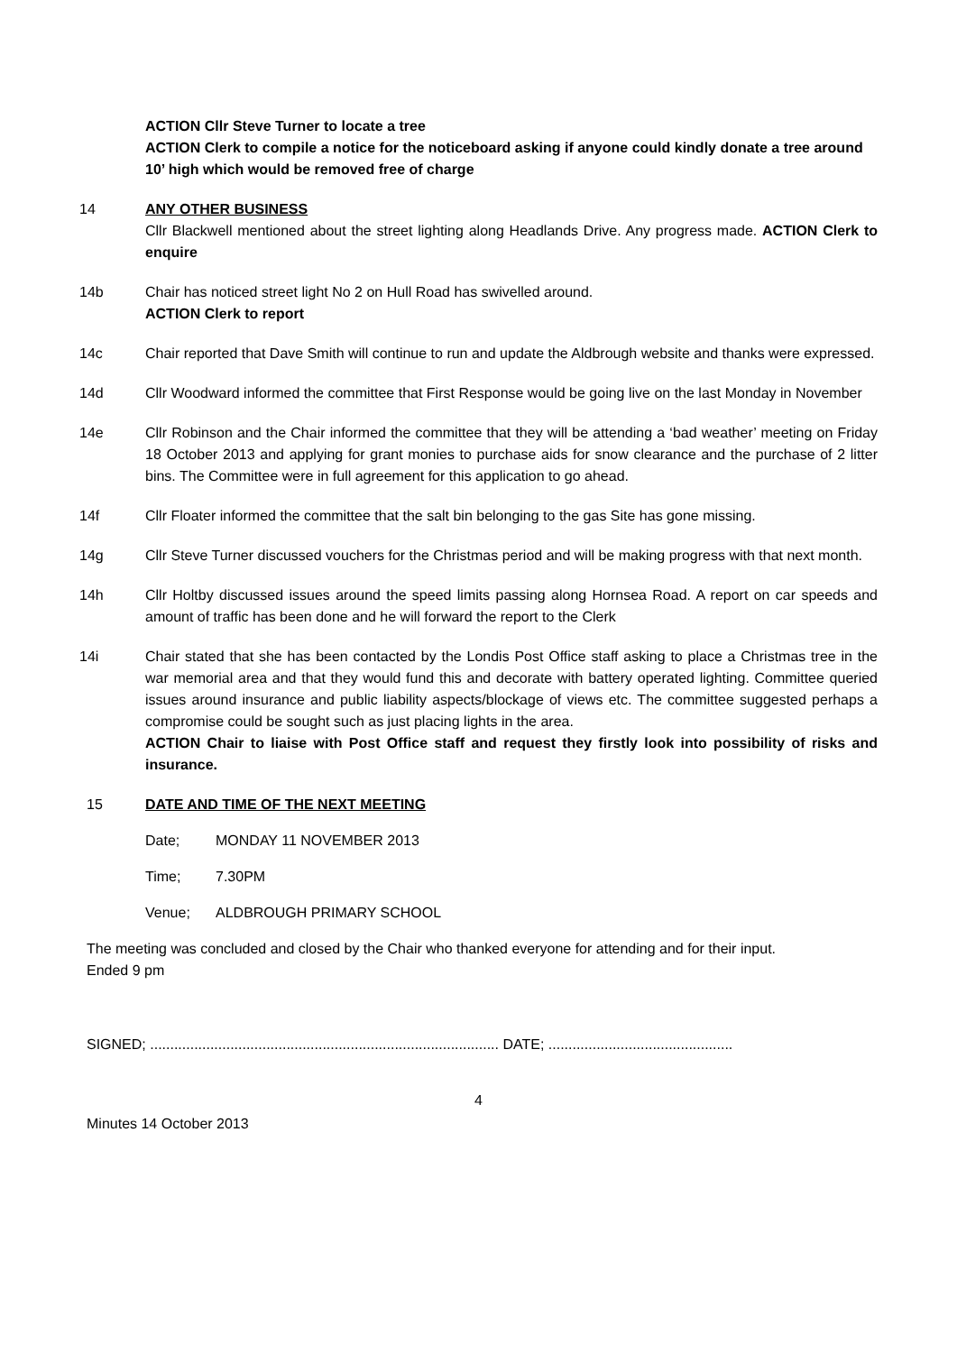ACTION Cllr Steve Turner to locate a tree
ACTION Clerk to compile a notice for the noticeboard asking if anyone could kindly donate a tree around 10’ high which would be removed free of charge
14 ANY OTHER BUSINESS
Cllr Blackwell mentioned about the street lighting along Headlands Drive. Any progress made. ACTION Clerk to enquire
14b Chair has noticed street light No 2 on Hull Road has swivelled around.
ACTION Clerk to report
14c Chair reported that Dave Smith will continue to run and update the Aldbrough website and thanks were expressed.
14d Cllr Woodward informed the committee that First Response would be going live on the last Monday in November
14e Cllr Robinson and the Chair informed the committee that they will be attending a ‘bad weather’ meeting on Friday 18 October 2013 and applying for grant monies to purchase aids for snow clearance and the purchase of 2 litter bins. The Committee were in full agreement for this application to go ahead.
14f Cllr Floater informed the committee that the salt bin belonging to the gas Site has gone missing.
14g Cllr Steve Turner discussed vouchers for the Christmas period and will be making progress with that next month.
14h Cllr Holtby discussed issues around the speed limits passing along Hornsea Road. A report on car speeds and amount of traffic has been done and he will forward the report to the Clerk
14i Chair stated that she has been contacted by the Londis Post Office staff asking to place a Christmas tree in the war memorial area and that they would fund this and decorate with battery operated lighting. Committee queried issues around insurance and public liability aspects/blockage of views etc. The committee suggested perhaps a compromise could be sought such as just placing lights in the area.
ACTION Chair to liaise with Post Office staff and request they firstly look into possibility of risks and insurance.
15 DATE AND TIME OF THE NEXT MEETING
Date; MONDAY 11 NOVEMBER 2013
Time; 7.30PM
Venue; ALDBROUGH PRIMARY SCHOOL
The meeting was concluded and closed by the Chair who thanked everyone for attending and for their input.
Ended 9 pm
SIGNED; ....................................................................................... DATE; ..............................................
4
Minutes 14 October 2013